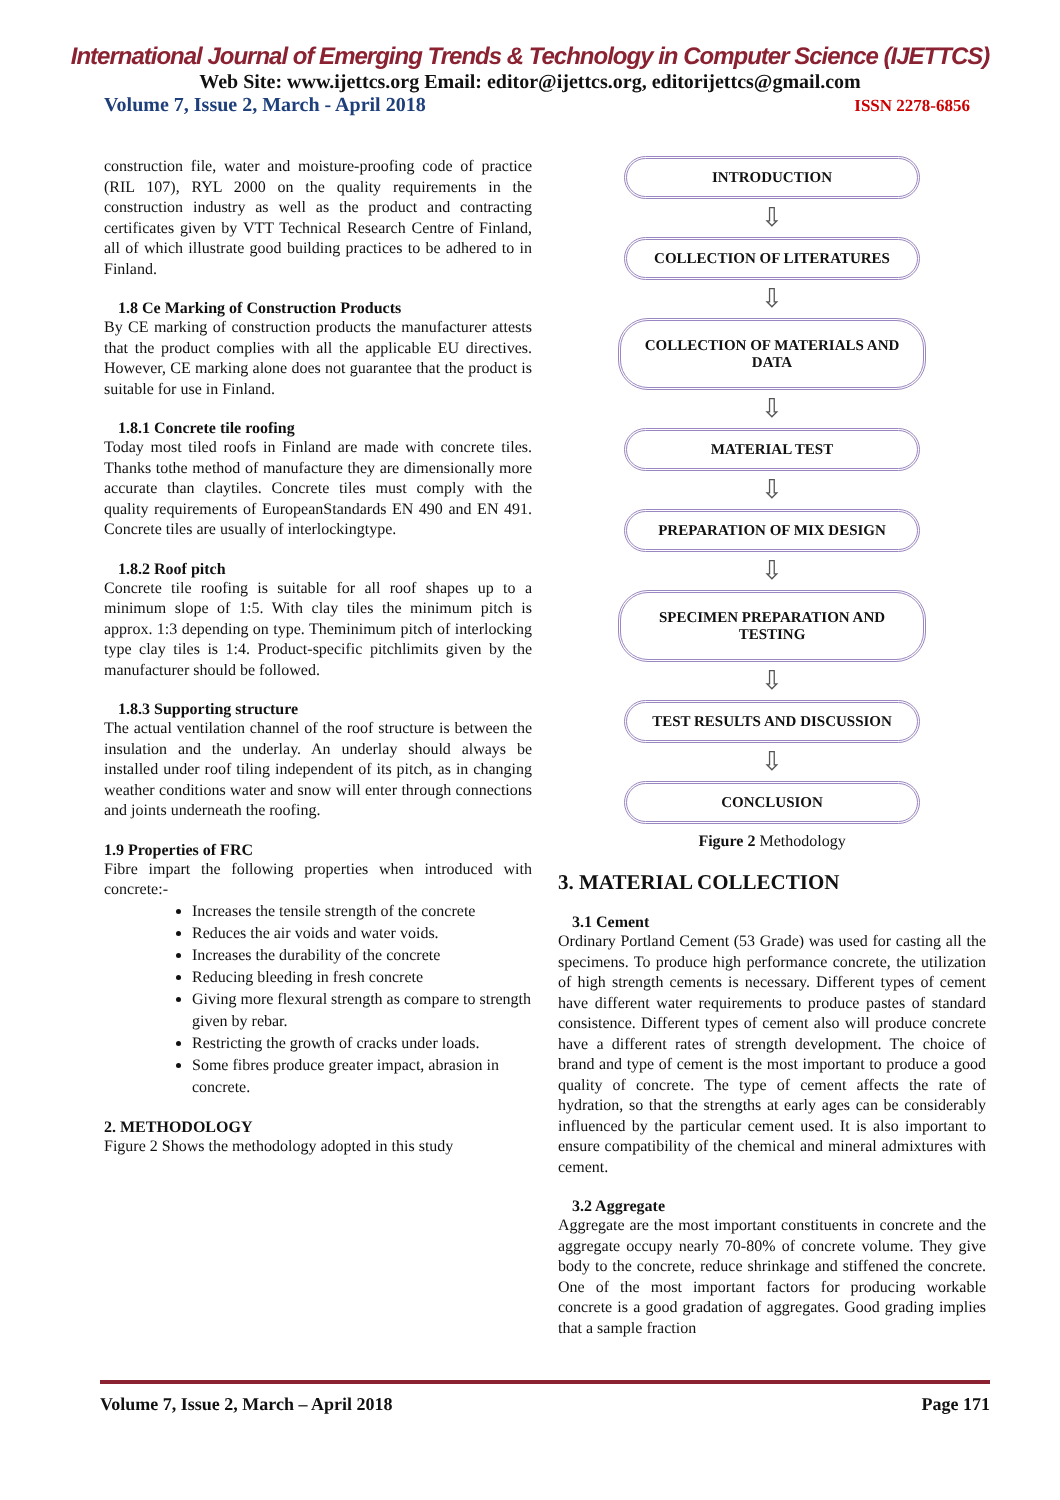International Journal of Emerging Trends & Technology in Computer Science (IJETTCS)
Web Site: www.ijettcs.org Email: editor@ijettcs.org, editorijettcs@gmail.com
Volume 7, Issue 2, March - April 2018 ISSN 2278-6856
construction file, water and moisture-proofing code of practice (RIL 107), RYL 2000 on the quality requirements in the construction industry as well as the product and contracting certificates given by VTT Technical Research Centre of Finland, all of which illustrate good building practices to be adhered to in Finland.
1.8 Ce Marking of Construction Products
By CE marking of construction products the manufacturer attests that the product complies with all the applicable EU directives. However, CE marking alone does not guarantee that the product is suitable for use in Finland.
1.8.1 Concrete tile roofing
Today most tiled roofs in Finland are made with concrete tiles. Thanks tothe method of manufacture they are dimensionally more accurate than claytiles. Concrete tiles must comply with the quality requirements of EuropeanStandards EN 490 and EN 491. Concrete tiles are usually of interlockingtype.
1.8.2 Roof pitch
Concrete tile roofing is suitable for all roof shapes up to a minimum slope of 1:5. With clay tiles the minimum pitch is approx. 1:3 depending on type. Theminimum pitch of interlocking type clay tiles is 1:4. Product-specific pitchlimits given by the manufacturer should be followed.
1.8.3 Supporting structure
The actual ventilation channel of the roof structure is between the insulation and the underlay. An underlay should always be installed under roof tiling independent of its pitch, as in changing weather conditions water and snow will enter through connections and joints underneath the roofing.
1.9 Properties of FRC
Fibre impart the following properties when introduced with concrete:-
Increases the tensile strength of the concrete
Reduces the air voids and water voids.
Increases the durability of the concrete
Reducing bleeding in fresh concrete
Giving more flexural strength as compare to strength given by rebar.
Restricting the growth of cracks under loads.
Some fibres produce greater impact, abrasion in concrete.
2. METHODOLOGY
Figure 2 Shows the methodology adopted in this study
INTRODUCTION
⇩
COLLECTION OF LITERATURES
⇩
COLLECTION OF MATERIALS AND DATA
⇩
MATERIAL TEST
⇩
PREPARATION OF MIX DESIGN
⇩
SPECIMEN PREPARATION AND TESTING
⇩
TEST RESULTS AND DISCUSSION
⇩
CONCLUSION
Figure 2 Methodology
3. MATERIAL COLLECTION
3.1 Cement
Ordinary Portland Cement (53 Grade) was used for casting all the specimens. To produce high performance concrete, the utilization of high strength cements is necessary. Different types of cement have different water requirements to produce pastes of standard consistence. Different types of cement also will produce concrete have a different rates of strength development. The choice of brand and type of cement is the most important to produce a good quality of concrete. The type of cement affects the rate of hydration, so that the strengths at early ages can be considerably influenced by the particular cement used. It is also important to ensure compatibility of the chemical and mineral admixtures with cement.
3.2 Aggregate
Aggregate are the most important constituents in concrete and the aggregate occupy nearly 70-80% of concrete volume. They give body to the concrete, reduce shrinkage and stiffened the concrete. One of the most important factors for producing workable concrete is a good gradation of aggregates. Good grading implies that a sample fraction
Volume 7, Issue 2, March – April 2018 Page 171